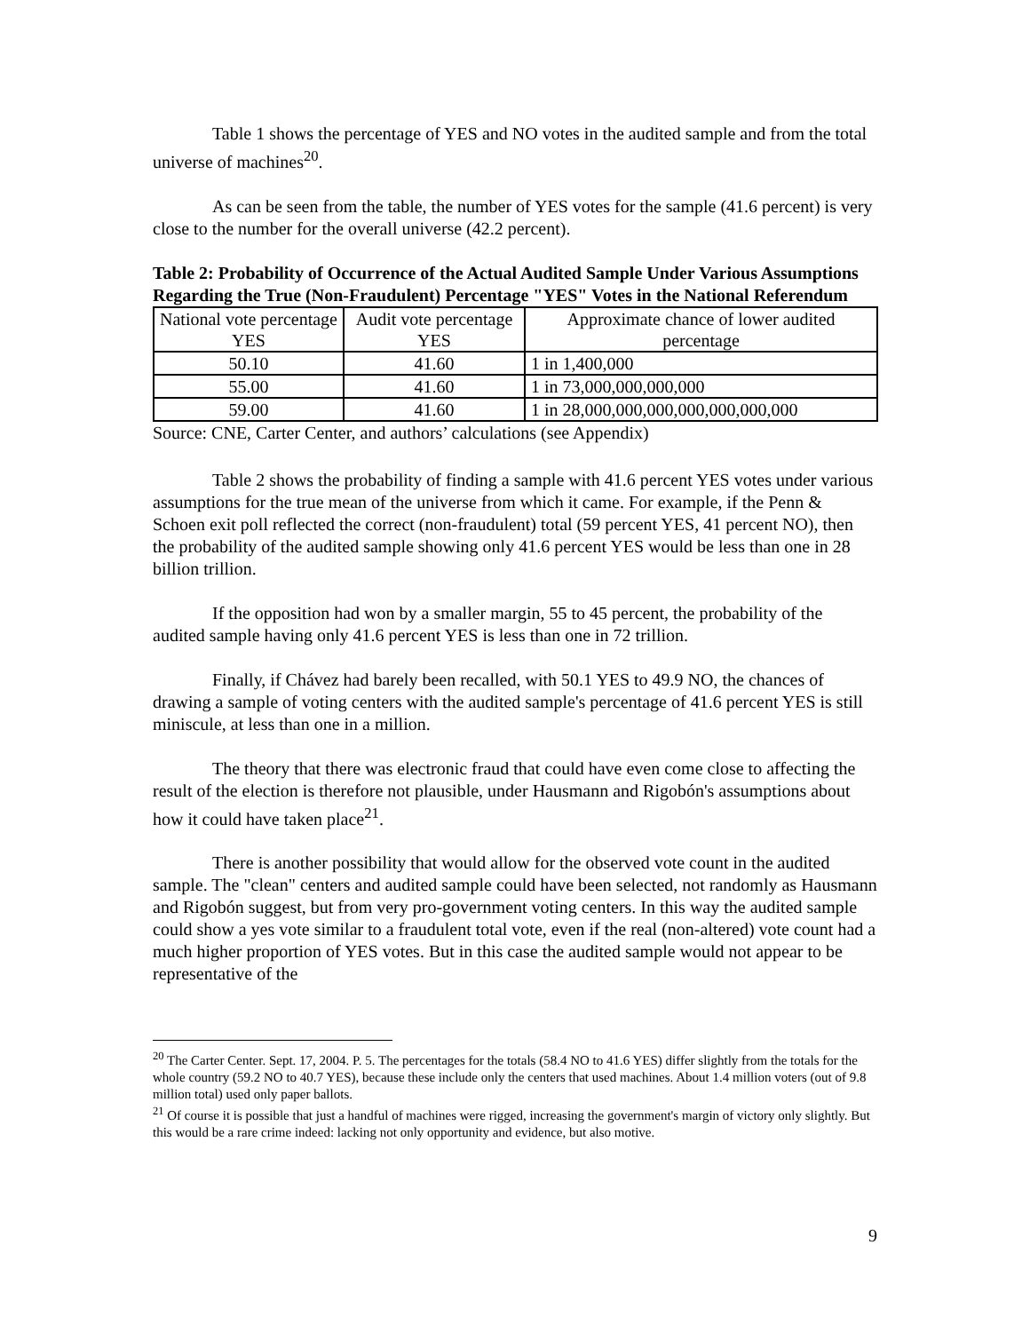Table 1 shows the percentage of YES and NO votes in the audited sample and from the total universe of machines<sup>20</sup>.
As can be seen from the table, the number of YES votes for the sample (41.6 percent) is very close to the number for the overall universe (42.2 percent).
Table 2: Probability of Occurrence of the Actual Audited Sample Under Various Assumptions Regarding the True (Non-Fraudulent) Percentage "YES" Votes in the National Referendum
| National vote percentage YES | Audit vote percentage YES | Approximate chance of lower audited percentage |
| 50.10 | 41.60 | 1 in 1,400,000 |
| 55.00 | 41.60 | 1 in 73,000,000,000,000 |
| 59.00 | 41.60 | 1 in 28,000,000,000,000,000,000,000 |
Source: CNE, Carter Center, and authors’ calculations (see Appendix)
Table 2 shows the probability of finding a sample with 41.6 percent YES votes under various assumptions for the true mean of the universe from which it came. For example, if the Penn & Schoen exit poll reflected the correct (non-fraudulent) total (59 percent YES, 41 percent NO), then the probability of the audited sample showing only 41.6 percent YES would be less than one in 28 billion trillion.
If the opposition had won by a smaller margin, 55 to 45 percent, the probability of the audited sample having only 41.6 percent YES is less than one in 72 trillion.
Finally, if Chávez had barely been recalled, with 50.1 YES to 49.9 NO, the chances of drawing a sample of voting centers with the audited sample's percentage of 41.6 percent YES is still miniscule, at less than one in a million.
The theory that there was electronic fraud that could have even come close to affecting the result of the election is therefore not plausible, under Hausmann and Rigobón's assumptions about how it could have taken place<sup>21</sup>.
There is another possibility that would allow for the observed vote count in the audited sample. The "clean" centers and audited sample could have been selected, not randomly as Hausmann and Rigobón suggest, but from very pro-government voting centers. In this way the audited sample could show a yes vote similar to a fraudulent total vote, even if the real (non-altered) vote count had a much higher proportion of YES votes. But in this case the audited sample would not appear to be representative of the
<sup>20</sup> The Carter Center. Sept. 17, 2004. P. 5. The percentages for the totals (58.4 NO to 41.6 YES) differ slightly from the totals for the whole country (59.2 NO to 40.7 YES), because these include only the centers that used machines. About 1.4 million voters (out of 9.8 million total) used only paper ballots.
<sup>21</sup> Of course it is possible that just a handful of machines were rigged, increasing the government's margin of victory only slightly. But this would be a rare crime indeed: lacking not only opportunity and evidence, but also motive.
9